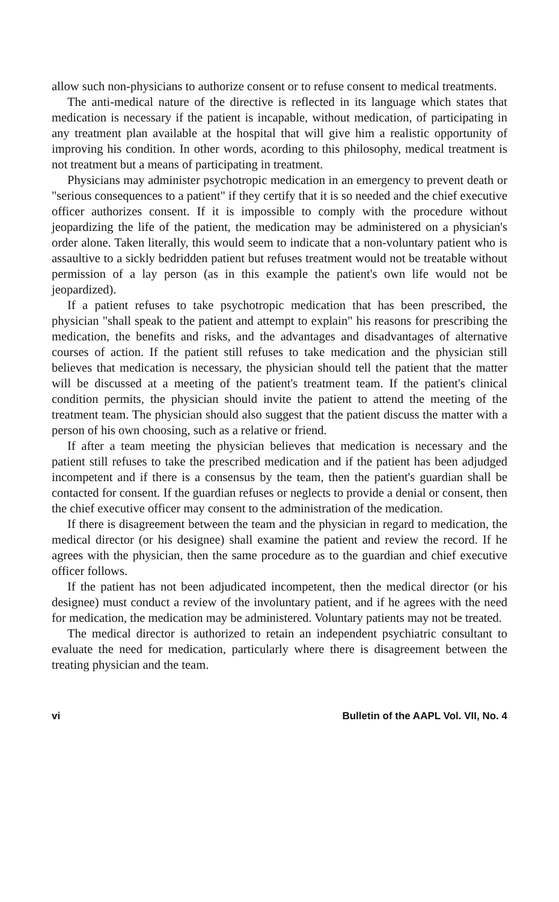allow such non-physicians to authorize consent or to refuse consent to medical treatments.
The anti-medical nature of the directive is reflected in its language which states that medication is necessary if the patient is incapable, without medication, of participating in any treatment plan available at the hospital that will give him a realistic opportunity of improving his condition. In other words, acording to this philosophy, medical treatment is not treatment but a means of participating in treatment.
Physicians may administer psychotropic medication in an emergency to prevent death or "serious consequences to a patient" if they certify that it is so needed and the chief executive officer authorizes consent. If it is impossible to comply with the procedure without jeopardizing the life of the patient, the medication may be administered on a physician's order alone. Taken literally, this would seem to indicate that a non-voluntary patient who is assaultive to a sickly bedridden patient but refuses treatment would not be treatable without permission of a lay person (as in this example the patient's own life would not be jeopardized).
If a patient refuses to take psychotropic medication that has been prescribed, the physician "shall speak to the patient and attempt to explain" his reasons for prescribing the medication, the benefits and risks, and the advantages and disadvantages of alternative courses of action. If the patient still refuses to take medication and the physician still believes that medication is necessary, the physician should tell the patient that the matter will be discussed at a meeting of the patient's treatment team. If the patient's clinical condition permits, the physician should invite the patient to attend the meeting of the treatment team. The physician should also suggest that the patient discuss the matter with a person of his own choosing, such as a relative or friend.
If after a team meeting the physician believes that medication is necessary and the patient still refuses to take the prescribed medication and if the patient has been adjudged incompetent and if there is a consensus by the team, then the patient's guardian shall be contacted for consent. If the guardian refuses or neglects to provide a denial or consent, then the chief executive officer may consent to the administration of the medication.
If there is disagreement between the team and the physician in regard to medication, the medical director (or his designee) shall examine the patient and review the record. If he agrees with the physician, then the same procedure as to the guardian and chief executive officer follows.
If the patient has not been adjudicated incompetent, then the medical director (or his designee) must conduct a review of the involuntary patient, and if he agrees with the need for medication, the medication may be administered. Voluntary patients may not be treated.
The medical director is authorized to retain an independent psychiatric consultant to evaluate the need for medication, particularly where there is disagreement between the treating physician and the team.
vi Bulletin of the AAPL Vol. VII, No. 4